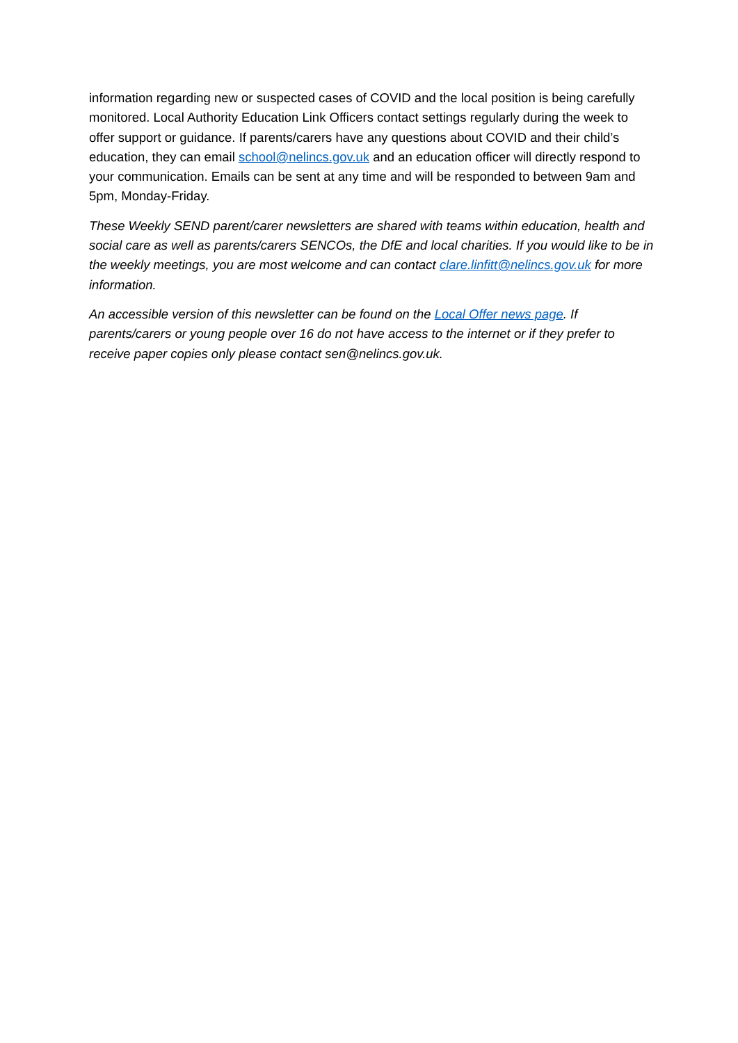information regarding new or suspected cases of COVID and the local position is being carefully monitored. Local Authority Education Link Officers contact settings regularly during the week to offer support or guidance. If parents/carers have any questions about COVID and their child’s education, they can email school@nelincs.gov.uk and an education officer will directly respond to your communication. Emails can be sent at any time and will be responded to between 9am and 5pm, Monday-Friday.
These Weekly SEND parent/carer newsletters are shared with teams within education, health and social care as well as parents/carers SENCOs, the DfE and local charities. If you would like to be in the weekly meetings, you are most welcome and can contact clare.linfitt@nelincs.gov.uk for more information.
An accessible version of this newsletter can be found on the Local Offer news page. If parents/carers or young people over 16 do not have access to the internet or if they prefer to receive paper copies only please contact sen@nelincs.gov.uk.